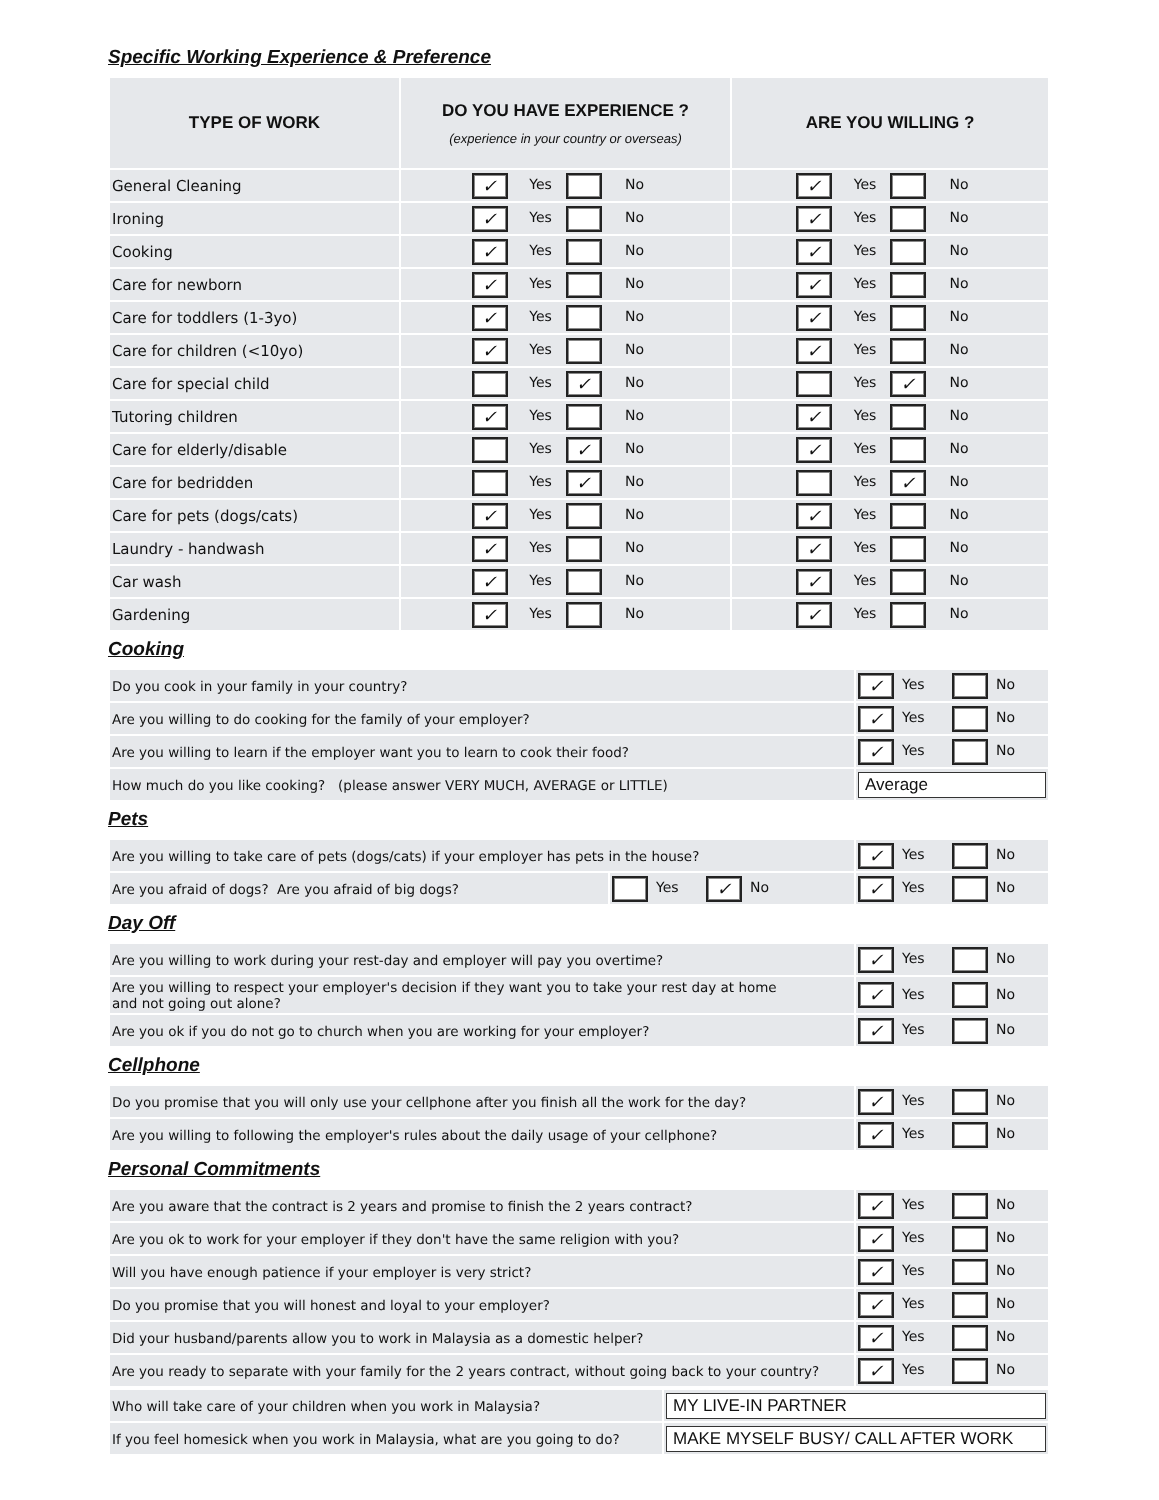Specific Working Experience & Preference
| TYPE OF WORK | DO YOU HAVE EXPERIENCE ? (experience in your country or overseas) | ARE YOU WILLING ? |
| --- | --- | --- |
| General Cleaning | ✓ Yes No | ✓ Yes No |
| Ironing | ✓ Yes No | ✓ Yes No |
| Cooking | ✓ Yes No | ✓ Yes No |
| Care for newborn | ✓ Yes No | ✓ Yes No |
| Care for toddlers (1-3yo) | ✓ Yes No | ✓ Yes No |
| Care for children (<10yo) | ✓ Yes No | ✓ Yes No |
| Care for special child | Yes ✓ No | Yes ✓ No |
| Tutoring children | ✓ Yes No | ✓ Yes No |
| Care for elderly/disable | Yes ✓ No | ✓ Yes No |
| Care for bedridden | Yes ✓ No | Yes ✓ No |
| Care for pets (dogs/cats) | ✓ Yes No | ✓ Yes No |
| Laundry - handwash | ✓ Yes No | ✓ Yes No |
| Car wash | ✓ Yes No | ✓ Yes No |
| Gardening | ✓ Yes No | ✓ Yes No |
Cooking
| Do you cook in your family in your country? | ✓ Yes No |
| Are you willing to do cooking for the family of your employer? | ✓ Yes No |
| Are you willing to learn if the employer want you to learn to cook their food? | ✓ Yes No |
| How much do you like cooking? (please answer VERY MUCH, AVERAGE or LITTLE) | Average |
Pets
| Are you willing to take care of pets (dogs/cats) if your employer has pets in the house? | | ✓ Yes No |
| Are you afraid of dogs? Are you afraid of big dogs? | Yes ✓ No | ✓ Yes No |
Day Off
| Are you willing to work during your rest-day and employer will pay you overtime? | ✓ Yes No |
| Are you willing to respect your employer's decision if they want you to take your rest day at home and not going out alone? | ✓ Yes No |
| Are you ok if you do not go to church when you are working for your employer? | ✓ Yes No |
Cellphone
| Do you promise that you will only use your cellphone after you finish all the work for the day? | ✓ Yes No |
| Are you willing to following the employer's rules about the daily usage of your cellphone? | ✓ Yes No |
Personal Commitments
| Are you aware that the contract is 2 years and promise to finish the 2 years contract? | ✓ Yes No |
| Are you ok to work for your employer if they don't have the same religion with you? | ✓ Yes No |
| Will you have enough patience if your employer is very strict? | ✓ Yes No |
| Do you promise that you will honest and loyal to your employer? | ✓ Yes No |
| Did your husband/parents allow you to work in Malaysia as a domestic helper? | ✓ Yes No |
| Are you ready to separate with your family for the 2 years contract, without going back to your country? | ✓ Yes No |
| Who will take care of your children when you work in Malaysia? | MY LIVE-IN PARTNER |
| If you feel homesick when you work in Malaysia, what are you going to do? | MAKE MYSELF BUSY/ CALL AFTER WORK |